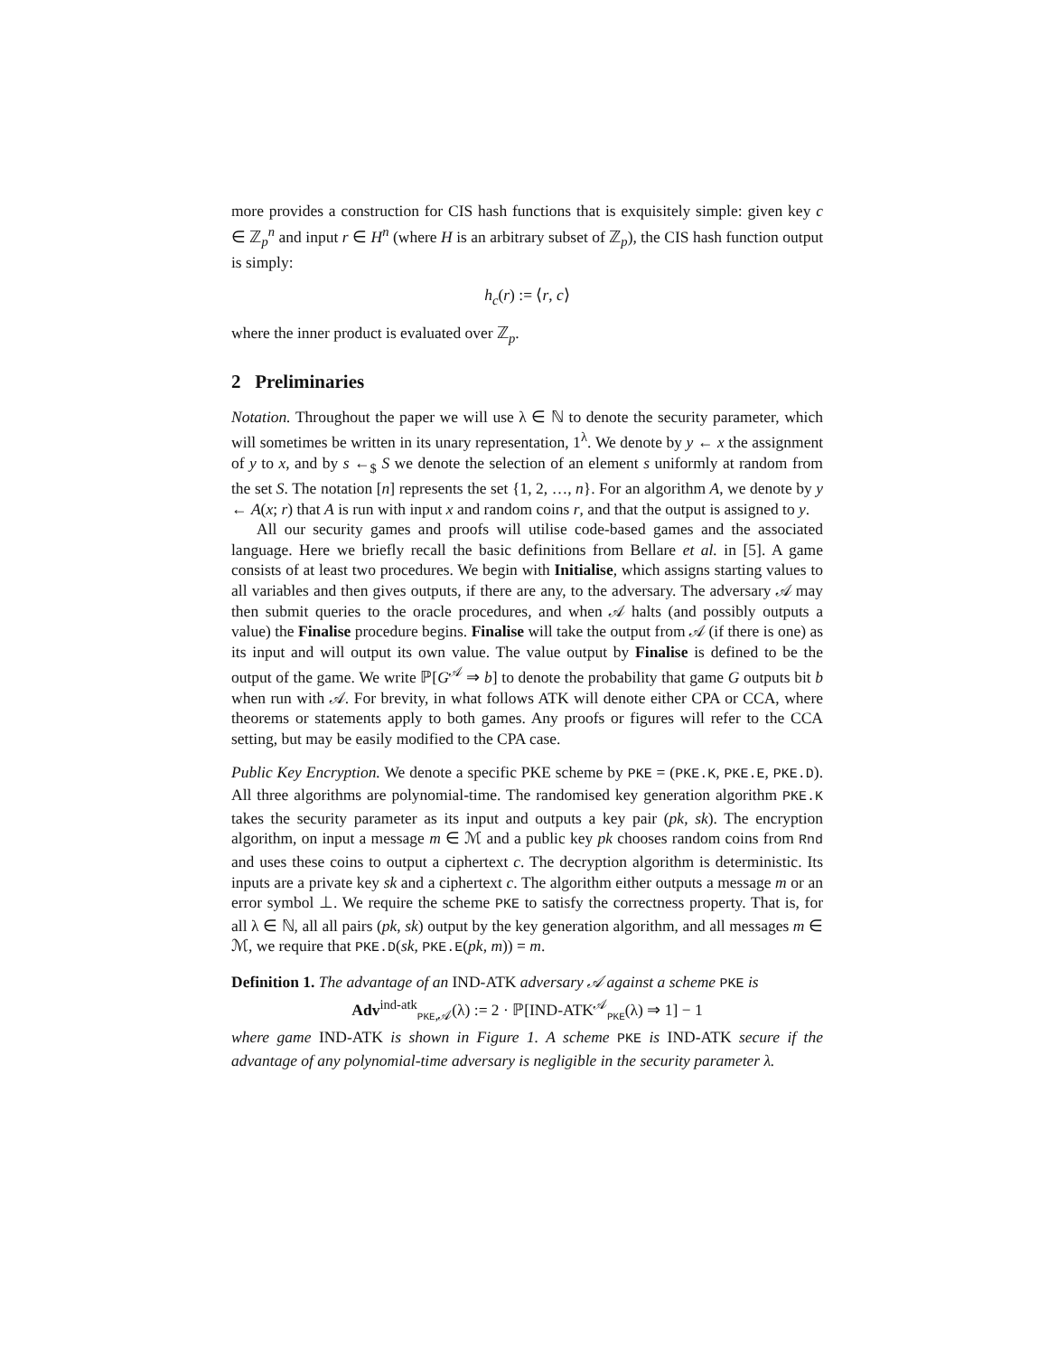more provides a construction for CIS hash functions that is exquisitely simple: given key c ∈ ℤ<sub>p</sub><sup>n</sup> and input r ∈ H<sup>n</sup> (where H is an arbitrary subset of ℤ<sub>p</sub>), the CIS hash function output is simply:
h<sub>c</sub>(r) := ⟨r, c⟩
where the inner product is evaluated over ℤ<sub>p</sub>.
2 Preliminaries
Notation. Throughout the paper we will use λ ∈ ℕ to denote the security parameter, which will sometimes be written in its unary representation, 1<sup>λ</sup>. We denote by y ← x the assignment of y to x, and by s ←<sub>$</sub> S we denote the selection of an element s uniformly at random from the set S. The notation [n] represents the set {1, 2, …, n}. For an algorithm A, we denote by y ← A(x; r) that A is run with input x and random coins r, and that the output is assigned to y.
All our security games and proofs will utilise code-based games and the associated language. Here we briefly recall the basic definitions from Bellare et al. in [5]. A game consists of at least two procedures. We begin with Initialise, which assigns starting values to all variables and then gives outputs, if there are any, to the adversary. The adversary 𝒜 may then submit queries to the oracle procedures, and when 𝒜 halts (and possibly outputs a value) the Finalise procedure begins. Finalise will take the output from 𝒜 (if there is one) as its input and will output its own value. The value output by Finalise is defined to be the output of the game. We write ℙ[G<sup>𝒜</sup> ⇒ b] to denote the probability that game G outputs bit b when run with 𝒜. For brevity, in what follows ATK will denote either CPA or CCA, where theorems or statements apply to both games. Any proofs or figures will refer to the CCA setting, but may be easily modified to the CPA case.
Public Key Encryption. We denote a specific PKE scheme by PKE = (PKE.K, PKE.E, PKE.D). All three algorithms are polynomial-time. The randomised key generation algorithm PKE.K takes the security parameter as its input and outputs a key pair (pk, sk). The encryption algorithm, on input a message m ∈ ℳ and a public key pk chooses random coins from Rnd and uses these coins to output a ciphertext c. The decryption algorithm is deterministic. Its inputs are a private key sk and a ciphertext c. The algorithm either outputs a message m or an error symbol ⊥. We require the scheme PKE to satisfy the correctness property. That is, for all λ ∈ ℕ, all all pairs (pk, sk) output by the key generation algorithm, and all messages m ∈ ℳ, we require that PKE.D(sk, PKE.E(pk, m)) = m.
Definition 1. The advantage of an IND-ATK adversary 𝒜 against a scheme PKE is
Adv<sup>ind-atk</sup><sub>PKE,𝒜</sub>(λ) := 2 · ℙ[IND-ATK<sup>𝒜</sup><sub>PKE</sub>(λ) ⇒ 1] − 1
where game IND-ATK is shown in Figure 1. A scheme PKE is IND-ATK secure if the advantage of any polynomial-time adversary is negligible in the security parameter λ.